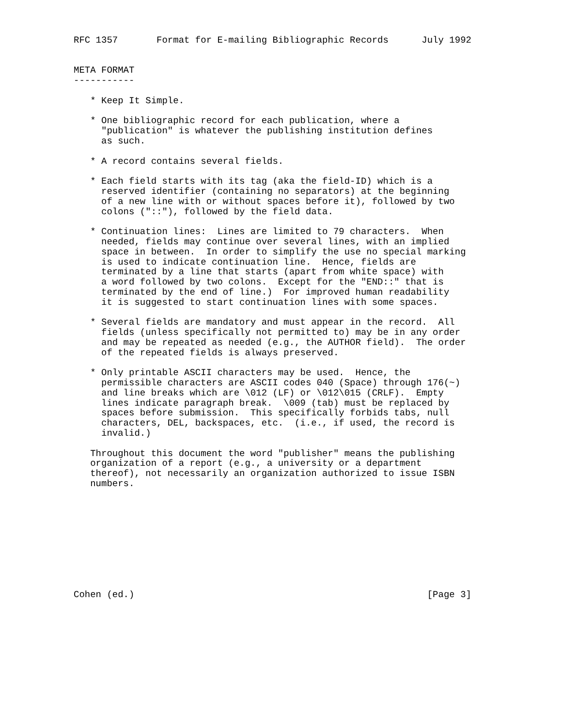RFC 1357       Format for E-mailing Bibliographic Records      July 1992


META FORMAT
-----------

   * Keep It Simple.

   * One bibliographic record for each publication, where a
     "publication" is whatever the publishing institution defines
     as such.

   * A record contains several fields.

   * Each field starts with its tag (aka the field-ID) which is a
     reserved identifier (containing no separators) at the beginning
     of a new line with or without spaces before it), followed by two
     colons ("::"), followed by the field data.

   * Continuation lines:  Lines are limited to 79 characters.  When
     needed, fields may continue over several lines, with an implied
     space in between.  In order to simplify the use no special marking
     is used to indicate continuation line.  Hence, fields are
     terminated by a line that starts (apart from white space) with
     a word followed by two colons.  Except for the "END::" that is
     terminated by the end of line.)  For improved human readability
     it is suggested to start continuation lines with some spaces.

   * Several fields are mandatory and must appear in the record.  All
     fields (unless specifically not permitted to) may be in any order
     and may be repeated as needed (e.g., the AUTHOR field).  The order
     of the repeated fields is always preserved.

   * Only printable ASCII characters may be used.  Hence, the
     permissible characters are ASCII codes 040 (Space) through 176(~)
     and line breaks which are \012 (LF) or \012\015 (CRLF).  Empty
     lines indicate paragraph break.  \009 (tab) must be replaced by
     spaces before submission.  This specifically forbids tabs, null
     characters, DEL, backspaces, etc.  (i.e., if used, the record is
     invalid.)

   Throughout this document the word "publisher" means the publishing
   organization of a report (e.g., a university or a department
   thereof), not necessarily an organization authorized to issue ISBN
   numbers.










Cohen (ed.)                                                     [Page 3]